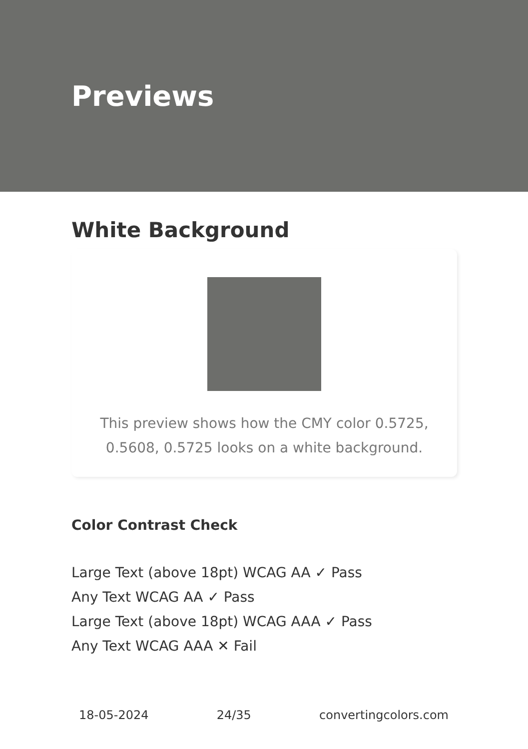Previews
White Background
This preview shows how the CMY color 0.5725, 0.5608, 0.5725 looks on a white background.
Color Contrast Check
Large Text (above 18pt) WCAG AA ✓ Pass
Any Text WCAG AA ✓ Pass
Large Text (above 18pt) WCAG AAA ✓ Pass
Any Text WCAG AAA ✕ Fail
18-05-2024 24/35 convertingcolors.com